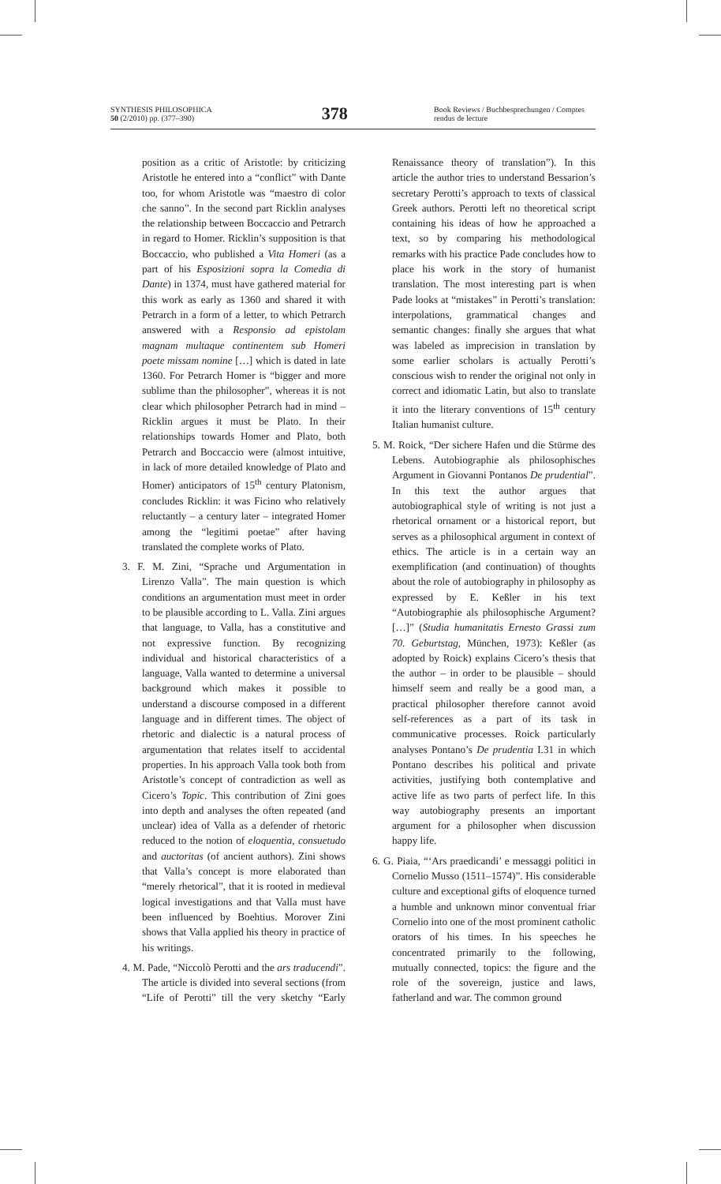SYNTHESIS PHILOSOPHICA
50 (2/2010) pp. (377–390)
378
Book Reviews / Buchbesprechungen / Comptes rendus de lecture
position as a critic of Aristotle: by criticizing Aristotle he entered into a “conflict” with Dante too, for whom Aristotle was “maestro di color che sanno”. In the second part Ricklin analyses the relationship between Boccaccio and Petrarch in regard to Homer. Ricklin’s supposition is that Boccaccio, who published a Vita Homeri (as a part of his Esposizioni sopra la Comedia di Dante) in 1374, must have gathered material for this work as early as 1360 and shared it with Petrarch in a form of a letter, to which Petrarch answered with a Responsio ad epistolam magnam multaque continentem sub Homeri poete missam nomine […] which is dated in late 1360. For Petrarch Homer is “bigger and more sublime than the philosopher”, whereas it is not clear which philosopher Petrarch had in mind – Ricklin argues it must be Plato. In their relationships towards Homer and Plato, both Petrarch and Boccaccio were (almost intuitive, in lack of more detailed knowledge of Plato and Homer) anticipators of 15<sup>th</sup> century Platonism, concludes Ricklin: it was Ficino who relatively reluctantly – a century later – integrated Homer among the “legitimi poetae” after having translated the complete works of Plato.
3. F. M. Zini, “Sprache und Argumentation in Lirenzo Valla”. The main question is which conditions an argumentation must meet in order to be plausible according to L. Valla. Zini argues that language, to Valla, has a constitutive and not expressive function. By recognizing individual and historical characteristics of a language, Valla wanted to determine a universal background which makes it possible to understand a discourse composed in a different language and in different times. The object of rhetoric and dialectic is a natural process of argumentation that relates itself to accidental properties. In his approach Valla took both from Aristotle’s concept of contradiction as well as Cicero’s Topic. This contribution of Zini goes into depth and analyses the often repeated (and unclear) idea of Valla as a defender of rhetoric reduced to the notion of eloquentia, consuetudo and auctoritas (of ancient authors). Zini shows that Valla’s concept is more elaborated than “merely rhetorical”, that it is rooted in medieval logical investigations and that Valla must have been influenced by Boehtius. Morover Zini shows that Valla applied his theory in practice of his writings.
4. M. Pade, “Niccolò Perotti and the ars traducendi”. The article is divided into several sections (from “Life of Perotti” till the very sketchy “Early Renaissance theory of translation”). In this article the author tries to understand Bessarion’s secretary Perotti’s approach to texts of classical Greek authors. Perotti left no theoretical script containing his ideas of how he approached a text, so by comparing his methodological remarks with his practice Pade concludes how to place his work in the story of humanist translation. The most interesting part is when Pade looks at “mistakes” in Perotti’s translation: interpolations, grammatical changes and semantic changes: finally she argues that what was labeled as imprecision in translation by some earlier scholars is actually Perotti’s conscious wish to render the original not only in correct and idiomatic Latin, but also to translate it into the literary conventions of 15<sup>th</sup> century Italian humanist culture.
5. M. Roick, “Der sichere Hafen und die Stürme des Lebens. Autobiographie als philosophisches Argument in Giovanni Pontanos De prudential”. In this text the author argues that autobiographical style of writing is not just a rhetorical ornament or a historical report, but serves as a philosophical argument in context of ethics. The article is in a certain way an exemplification (and continuation) of thoughts about the role of autobiography in philosophy as expressed by E. Keßler in his text “Autobiographie als philosophische Argument? […]” (Studia humanitatis Ernesto Grassi zum 70. Geburtstag, München, 1973): Keßler (as adopted by Roick) explains Cicero’s thesis that the author – in order to be plausible – should himself seem and really be a good man, a practical philosopher therefore cannot avoid self-references as a part of its task in communicative processes. Roick particularly analyses Pontano’s De prudentia I.31 in which Pontano describes his political and private activities, justifying both contemplative and active life as two parts of perfect life. In this way autobiography presents an important argument for a philosopher when discussion happy life.
6. G. Piaia, “‘Ars praedicandi’ e messaggi politici in Cornelio Musso (1511–1574)”. His considerable culture and exceptional gifts of eloquence turned a humble and unknown minor conventual friar Cornelio into one of the most prominent catholic orators of his times. In his speeches he concentrated primarily to the following, mutually connected, topics: the figure and the role of the sovereign, justice and laws, fatherland and war. The common ground